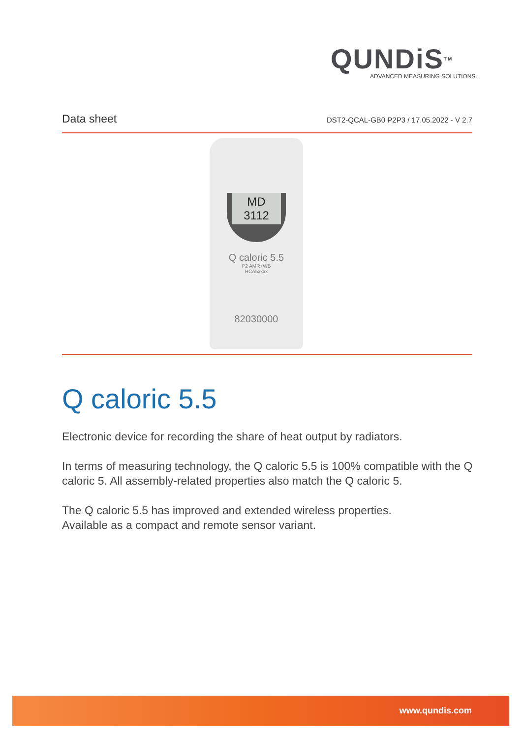QUNDiSTM
ADVANCED MEASURING SOLUTIONS.
Data sheet DST2-QCAL-GB0 P2P3 / 17.05.2022 - V 2.7
MD 3112
Q caloric 5.5
P2 AMR+WB
HCA5xxxx
82030000
Q caloric 5.5
Electronic device for recording the share of heat output by radiators.
In terms of measuring technology, the Q caloric 5.5 is 100% compatible with the Q caloric 5. All assembly-related properties also match the Q caloric 5.
The Q caloric 5.5 has improved and extended wireless properties.
Available as a compact and remote sensor variant.
www.qundis.com